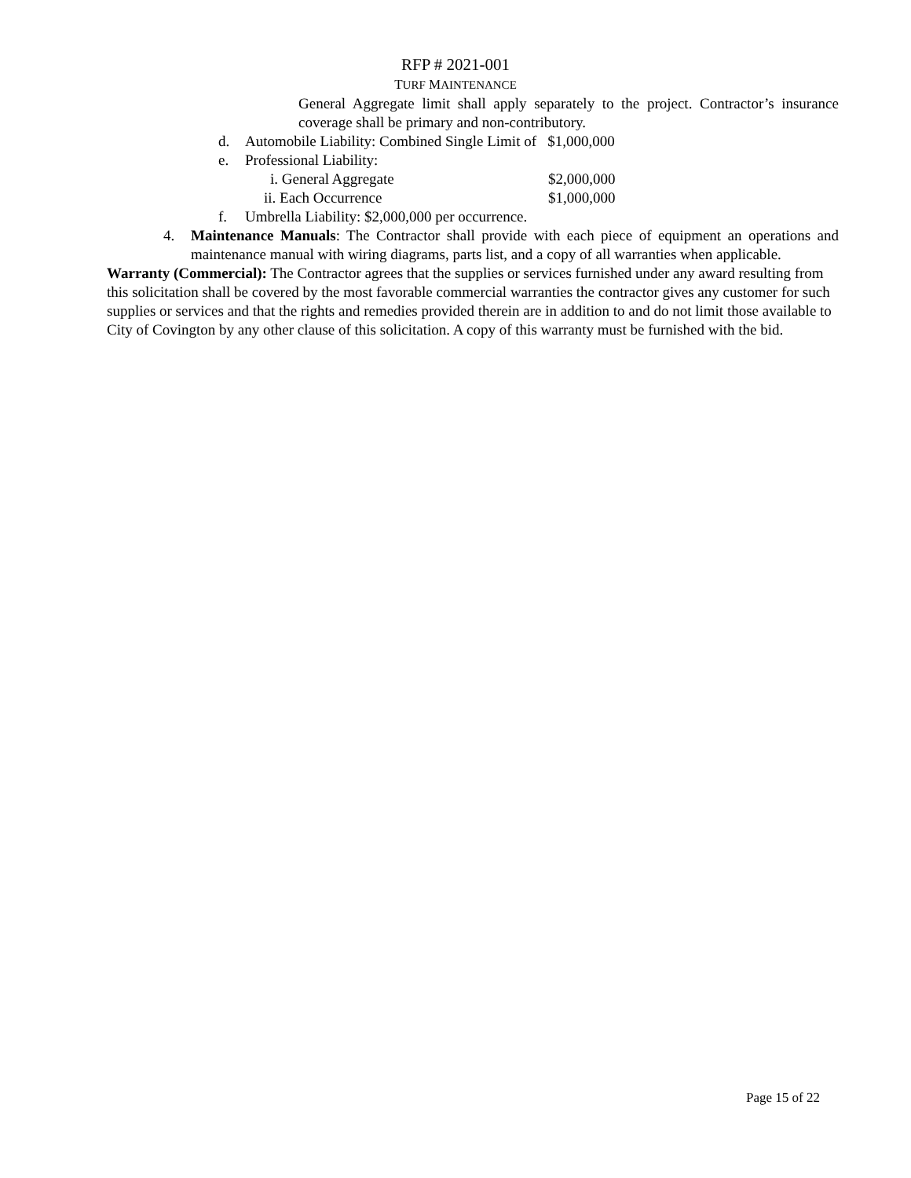RFP # 2021-001
TURF MAINTENANCE
General Aggregate limit shall apply separately to the project. Contractor’s insurance coverage shall be primary and non-contributory.
d. Automobile Liability: Combined Single Limit of $1,000,000
e. Professional Liability:
i. General Aggregate $2,000,000
ii. Each Occurrence $1,000,000
f. Umbrella Liability: $2,000,000 per occurrence.
4. Maintenance Manuals: The Contractor shall provide with each piece of equipment an operations and maintenance manual with wiring diagrams, parts list, and a copy of all warranties when applicable.
Warranty (Commercial): The Contractor agrees that the supplies or services furnished under any award resulting from this solicitation shall be covered by the most favorable commercial warranties the contractor gives any customer for such supplies or services and that the rights and remedies provided therein are in addition to and do not limit those available to City of Covington by any other clause of this solicitation. A copy of this warranty must be furnished with the bid.
Page 15 of 22